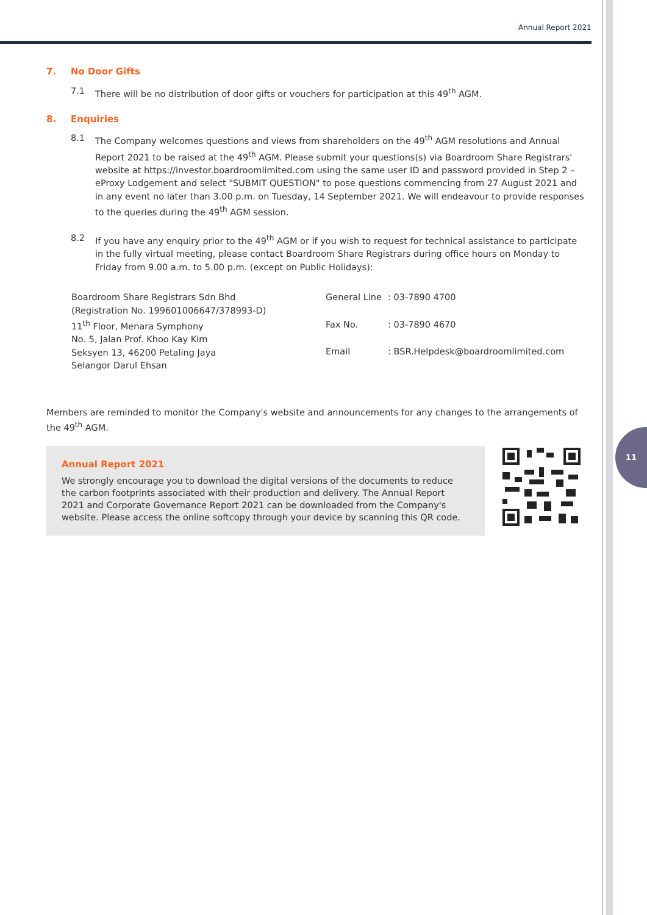11
Annual Report 2021
7. No Door Gifts
7.1 There will be no distribution of door gifts or vouchers for participation at this 49<sup>th</sup> AGM.
8. Enquiries
8.1 The Company welcomes questions and views from shareholders on the 49<sup>th</sup> AGM resolutions and Annual Report 2021 to be raised at the 49<sup>th</sup> AGM. Please submit your questions(s) via Boardroom Share Registrars' website at https://investor.boardroomlimited.com using the same user ID and password provided in Step 2 – eProxy Lodgement and select "SUBMIT QUESTION" to pose questions commencing from 27 August 2021 and in any event no later than 3.00 p.m. on Tuesday, 14 September 2021. We will endeavour to provide responses to the queries during the 49<sup>th</sup> AGM session.
8.2 If you have any enquiry prior to the 49<sup>th</sup> AGM or if you wish to request for technical assistance to participate in the fully virtual meeting, please contact Boardroom Share Registrars during office hours on Monday to Friday from 9.00 a.m. to 5.00 p.m. (except on Public Holidays):
Boardroom Share Registrars Sdn Bhd
(Registration No. 199601006647/378993-D)
11<sup>th</sup> Floor, Menara Symphony
No. 5, Jalan Prof. Khoo Kay Kim
Seksyen 13, 46200 Petaling Jaya
Selangor Darul Ehsan
| General Line | : 03-7890 4700 |
| Fax No. | : 03-7890 4670 |
| Email | : BSR.Helpdesk@boardroomlimited.com |
Members are reminded to monitor the Company's website and announcements for any changes to the arrangements of the 49<sup>th</sup> AGM.
Annual Report 2021
We strongly encourage you to download the digital versions of the documents to reduce the carbon footprints associated with their production and delivery. The Annual Report 2021 and Corporate Governance Report 2021 can be downloaded from the Company's website. Please access the online softcopy through your device by scanning this QR code.